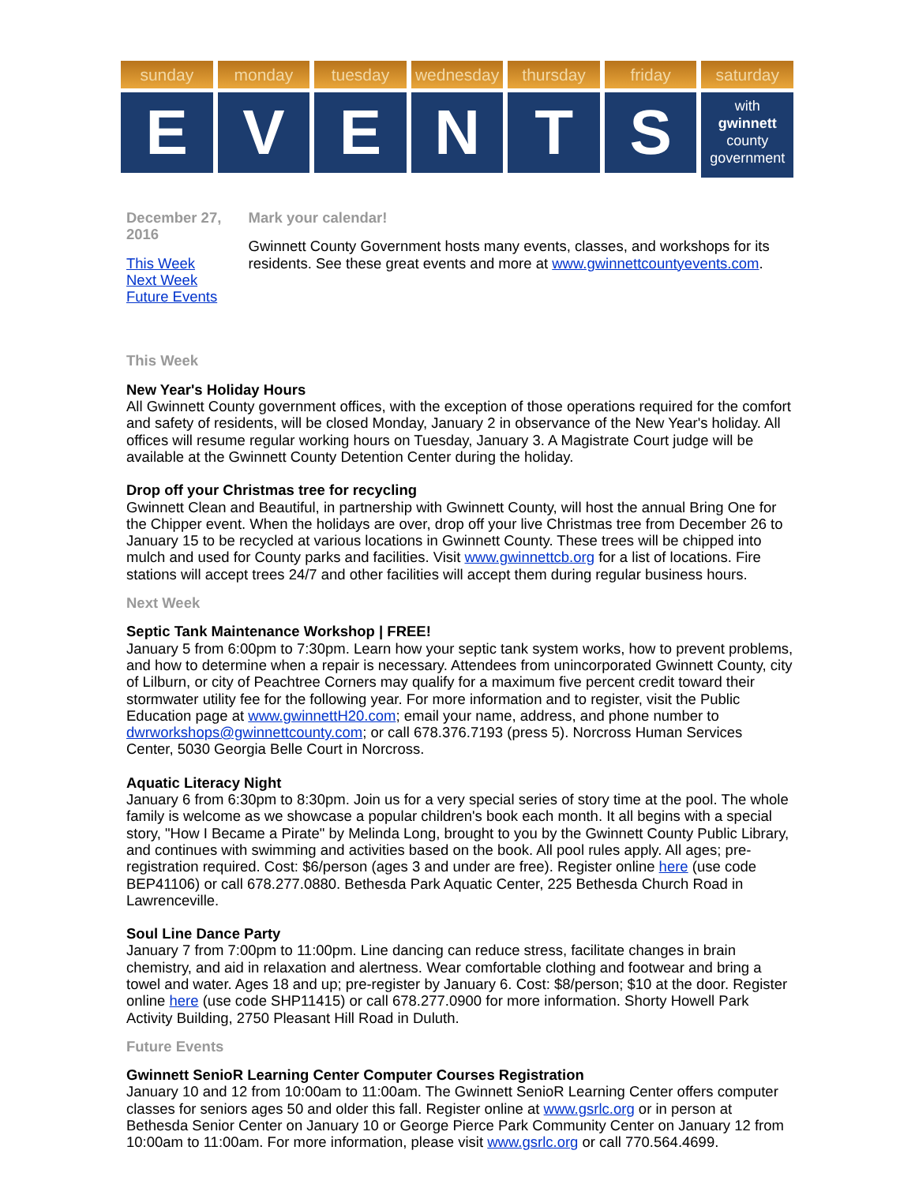sunday
E
monday
V
tuesday
E
wednesday
N
thursday
T
friday
S
saturday
with
gwinnett
county
government
December 27, 2016
This Week
Next Week
Future Events
Mark your calendar!
Gwinnett County Government hosts many events, classes, and workshops for its residents. See these great events and more at www.gwinnettcountyevents.com.
This Week
New Year's Holiday Hours
All Gwinnett County government offices, with the exception of those operations required for the comfort and safety of residents, will be closed Monday, January 2 in observance of the New Year's holiday. All offices will resume regular working hours on Tuesday, January 3. A Magistrate Court judge will be available at the Gwinnett County Detention Center during the holiday.
Drop off your Christmas tree for recycling
Gwinnett Clean and Beautiful, in partnership with Gwinnett County, will host the annual Bring One for the Chipper event. When the holidays are over, drop off your live Christmas tree from December 26 to January 15 to be recycled at various locations in Gwinnett County. These trees will be chipped into mulch and used for County parks and facilities. Visit www.gwinnettcb.org for a list of locations. Fire stations will accept trees 24/7 and other facilities will accept them during regular business hours.
Next Week
Septic Tank Maintenance Workshop | FREE!
January 5 from 6:00pm to 7:30pm. Learn how your septic tank system works, how to prevent problems, and how to determine when a repair is necessary. Attendees from unincorporated Gwinnett County, city of Lilburn, or city of Peachtree Corners may qualify for a maximum five percent credit toward their stormwater utility fee for the following year. For more information and to register, visit the Public Education page at www.gwinnettH20.com; email your name, address, and phone number to dwrworkshops@gwinnettcounty.com; or call 678.376.7193 (press 5). Norcross Human Services Center, 5030 Georgia Belle Court in Norcross.
Aquatic Literacy Night
January 6 from 6:30pm to 8:30pm. Join us for a very special series of story time at the pool. The whole family is welcome as we showcase a popular children's book each month. It all begins with a special story, "How I Became a Pirate" by Melinda Long, brought to you by the Gwinnett County Public Library, and continues with swimming and activities based on the book. All pool rules apply. All ages; pre-registration required. Cost: $6/person (ages 3 and under are free). Register online here (use code BEP41106) or call 678.277.0880. Bethesda Park Aquatic Center, 225 Bethesda Church Road in Lawrenceville.
Soul Line Dance Party
January 7 from 7:00pm to 11:00pm. Line dancing can reduce stress, facilitate changes in brain chemistry, and aid in relaxation and alertness. Wear comfortable clothing and footwear and bring a towel and water. Ages 18 and up; pre-register by January 6. Cost: $8/person; $10 at the door. Register online here (use code SHP11415) or call 678.277.0900 for more information. Shorty Howell Park Activity Building, 2750 Pleasant Hill Road in Duluth.
Future Events
Gwinnett SenioR Learning Center Computer Courses Registration
January 10 and 12 from 10:00am to 11:00am. The Gwinnett SenioR Learning Center offers computer classes for seniors ages 50 and older this fall. Register online at www.gsrlc.org or in person at Bethesda Senior Center on January 10 or George Pierce Park Community Center on January 12 from 10:00am to 11:00am. For more information, please visit www.gsrlc.org or call 770.564.4699.